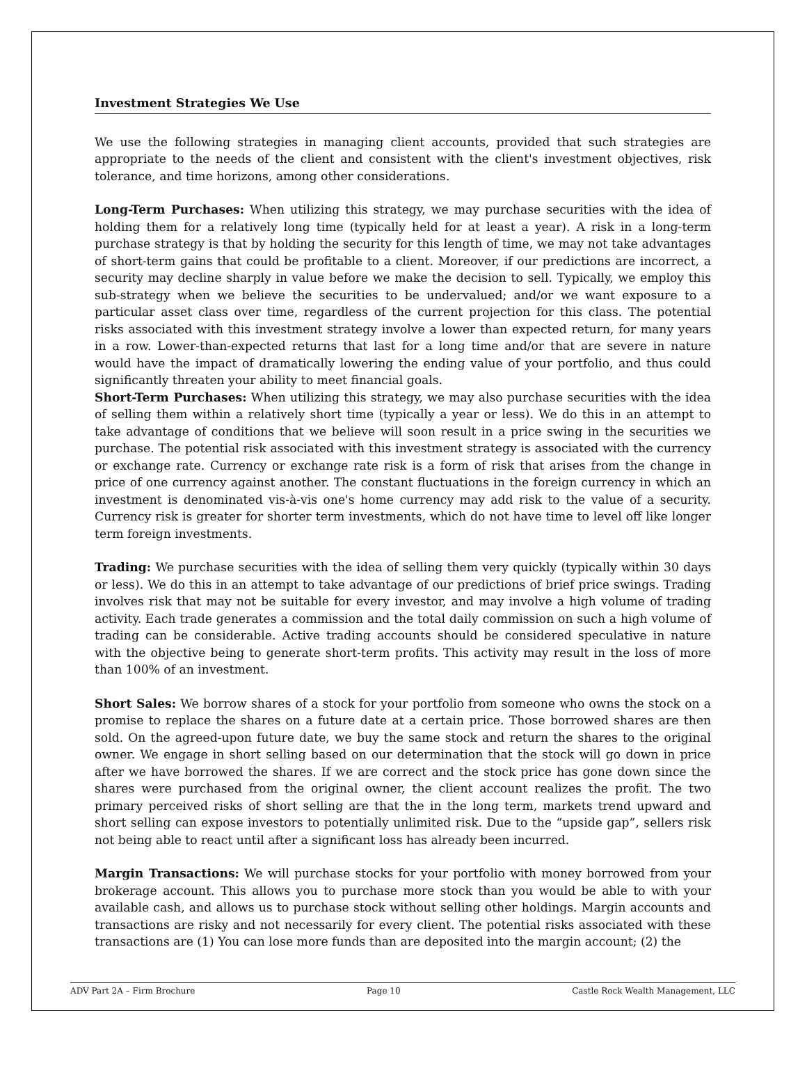Investment Strategies We Use
We use the following strategies in managing client accounts, provided that such strategies are appropriate to the needs of the client and consistent with the client's investment objectives, risk tolerance, and time horizons, among other considerations.
Long-Term Purchases: When utilizing this strategy, we may purchase securities with the idea of holding them for a relatively long time (typically held for at least a year). A risk in a long-term purchase strategy is that by holding the security for this length of time, we may not take advantages of short-term gains that could be profitable to a client. Moreover, if our predictions are incorrect, a security may decline sharply in value before we make the decision to sell. Typically, we employ this sub-strategy when we believe the securities to be undervalued; and/or we want exposure to a particular asset class over time, regardless of the current projection for this class. The potential risks associated with this investment strategy involve a lower than expected return, for many years in a row. Lower-than-expected returns that last for a long time and/or that are severe in nature would have the impact of dramatically lowering the ending value of your portfolio, and thus could significantly threaten your ability to meet financial goals.
Short-Term Purchases: When utilizing this strategy, we may also purchase securities with the idea of selling them within a relatively short time (typically a year or less). We do this in an attempt to take advantage of conditions that we believe will soon result in a price swing in the securities we purchase. The potential risk associated with this investment strategy is associated with the currency or exchange rate. Currency or exchange rate risk is a form of risk that arises from the change in price of one currency against another. The constant fluctuations in the foreign currency in which an investment is denominated vis-à-vis one's home currency may add risk to the value of a security. Currency risk is greater for shorter term investments, which do not have time to level off like longer term foreign investments.
Trading: We purchase securities with the idea of selling them very quickly (typically within 30 days or less). We do this in an attempt to take advantage of our predictions of brief price swings. Trading involves risk that may not be suitable for every investor, and may involve a high volume of trading activity. Each trade generates a commission and the total daily commission on such a high volume of trading can be considerable. Active trading accounts should be considered speculative in nature with the objective being to generate short-term profits. This activity may result in the loss of more than 100% of an investment.
Short Sales: We borrow shares of a stock for your portfolio from someone who owns the stock on a promise to replace the shares on a future date at a certain price. Those borrowed shares are then sold. On the agreed-upon future date, we buy the same stock and return the shares to the original owner. We engage in short selling based on our determination that the stock will go down in price after we have borrowed the shares. If we are correct and the stock price has gone down since the shares were purchased from the original owner, the client account realizes the profit. The two primary perceived risks of short selling are that the in the long term, markets trend upward and short selling can expose investors to potentially unlimited risk. Due to the “upside gap”, sellers risk not being able to react until after a significant loss has already been incurred.
Margin Transactions: We will purchase stocks for your portfolio with money borrowed from your brokerage account. This allows you to purchase more stock than you would be able to with your available cash, and allows us to purchase stock without selling other holdings. Margin accounts and transactions are risky and not necessarily for every client. The potential risks associated with these transactions are (1) You can lose more funds than are deposited into the margin account; (2) the
ADV Part 2A – Firm Brochure Page 10 Castle Rock Wealth Management, LLC